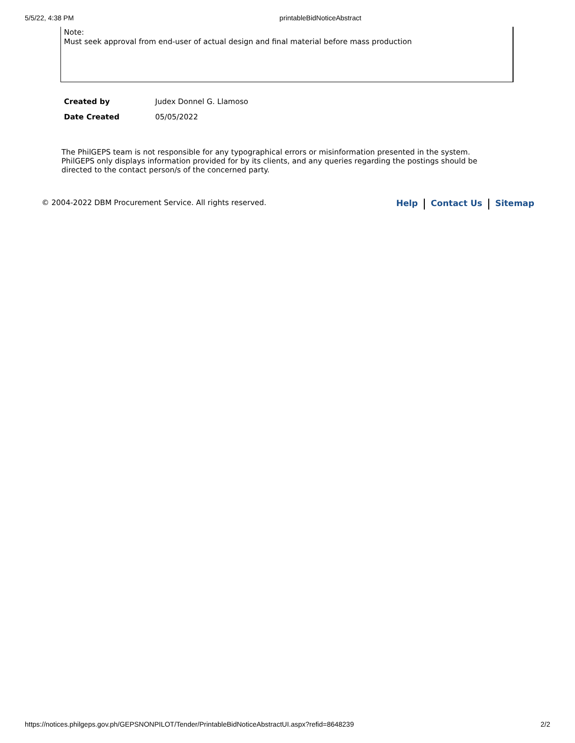5/5/22, 4:38 PM printableBidNoticeAbstract
Note:
Must seek approval from end-user of actual design and final material before mass production
| Created by | Judex Donnel G. Llamoso |
| Date Created | 05/05/2022 |
The PhilGEPS team is not responsible for any typographical errors or misinformation presented in the system. PhilGEPS only displays information provided for by its clients, and any queries regarding the postings should be directed to the contact person/s of the concerned party.
© 2004-2022 DBM Procurement Service. All rights reserved. Help Contact Us Sitemap
https://notices.philgeps.gov.ph/GEPSNONPILOT/Tender/PrintableBidNoticeAbstractUI.aspx?refid=8648239 2/2